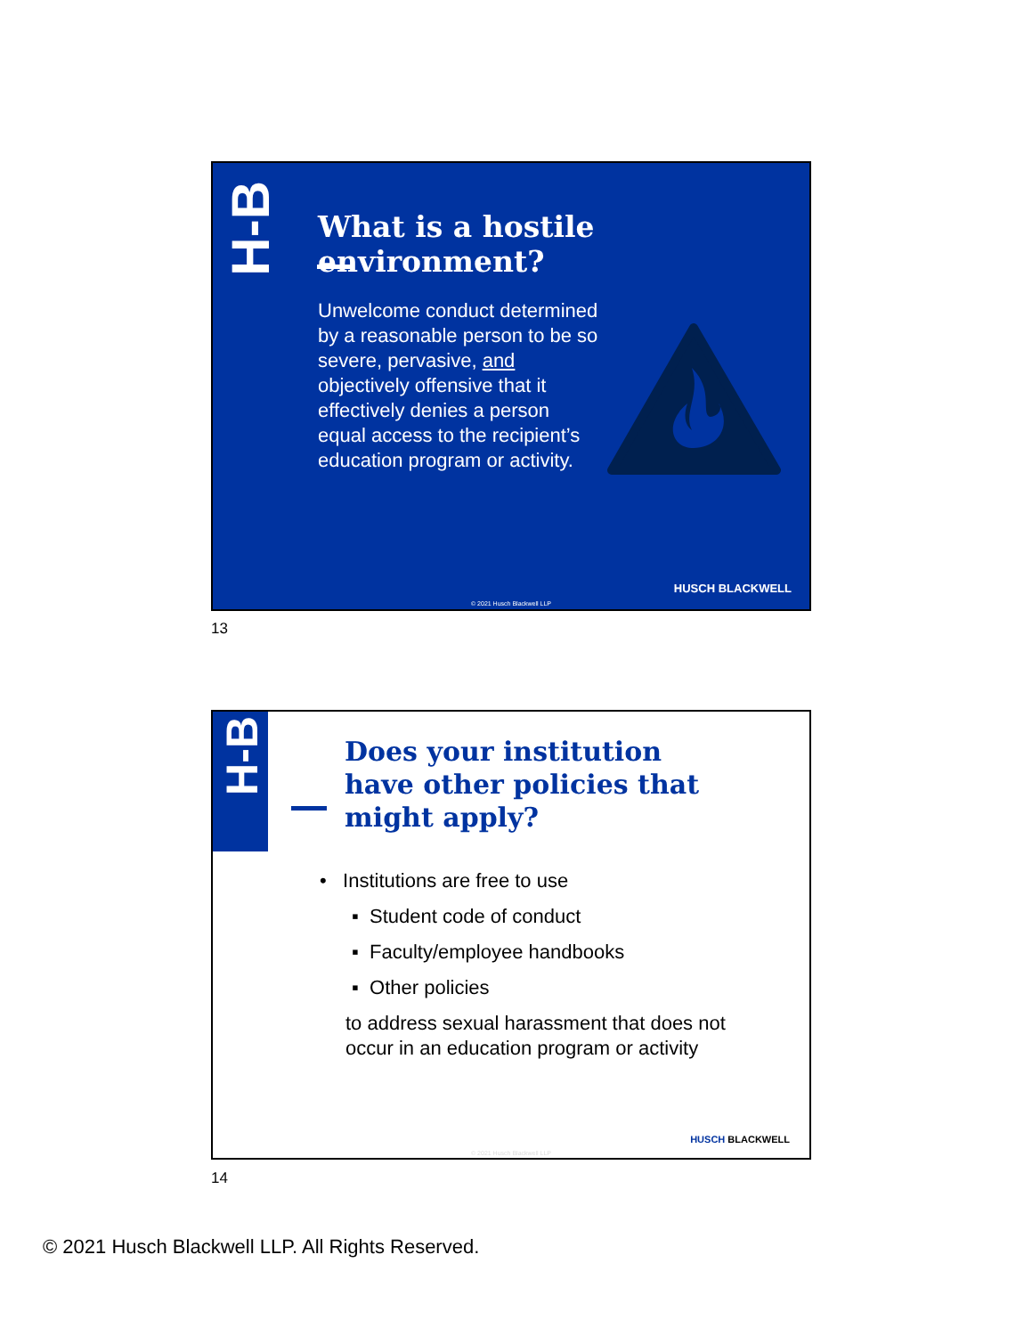H-B
What is a hostile environment?
Unwelcome conduct determined by a reasonable person to be so severe, pervasive, and objectively offensive that it effectively denies a person equal access to the recipient’s education program or activity.
HUSCH BLACKWELL
© 2021 Husch Blackwell LLP
13
H-B
Does your institution have other policies that might apply?
• Institutions are free to use
▪ Student code of conduct
▪ Faculty/employee handbooks
▪ Other policies
to address sexual harassment that does not
occur in an education program or activity
HUSCH BLACKWELL
© 2021 Husch Blackwell LLP
14
© 2021 Husch Blackwell LLP. All Rights Reserved.